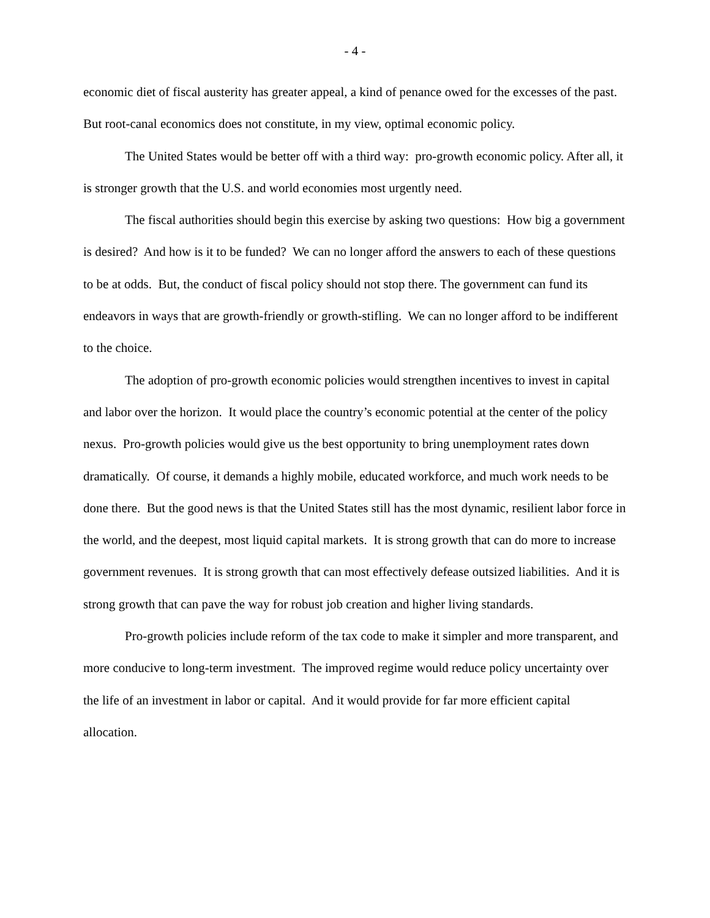- 4 -
economic diet of fiscal austerity has greater appeal, a kind of penance owed for the excesses of the past. But root-canal economics does not constitute, in my view, optimal economic policy.
The United States would be better off with a third way: pro-growth economic policy. After all, it is stronger growth that the U.S. and world economies most urgently need.
The fiscal authorities should begin this exercise by asking two questions: How big a government is desired? And how is it to be funded? We can no longer afford the answers to each of these questions to be at odds. But, the conduct of fiscal policy should not stop there. The government can fund its endeavors in ways that are growth-friendly or growth-stifling. We can no longer afford to be indifferent to the choice.
The adoption of pro-growth economic policies would strengthen incentives to invest in capital and labor over the horizon. It would place the country’s economic potential at the center of the policy nexus. Pro-growth policies would give us the best opportunity to bring unemployment rates down dramatically. Of course, it demands a highly mobile, educated workforce, and much work needs to be done there. But the good news is that the United States still has the most dynamic, resilient labor force in the world, and the deepest, most liquid capital markets. It is strong growth that can do more to increase government revenues. It is strong growth that can most effectively defease outsized liabilities. And it is strong growth that can pave the way for robust job creation and higher living standards.
Pro-growth policies include reform of the tax code to make it simpler and more transparent, and more conducive to long-term investment. The improved regime would reduce policy uncertainty over the life of an investment in labor or capital. And it would provide for far more efficient capital allocation.